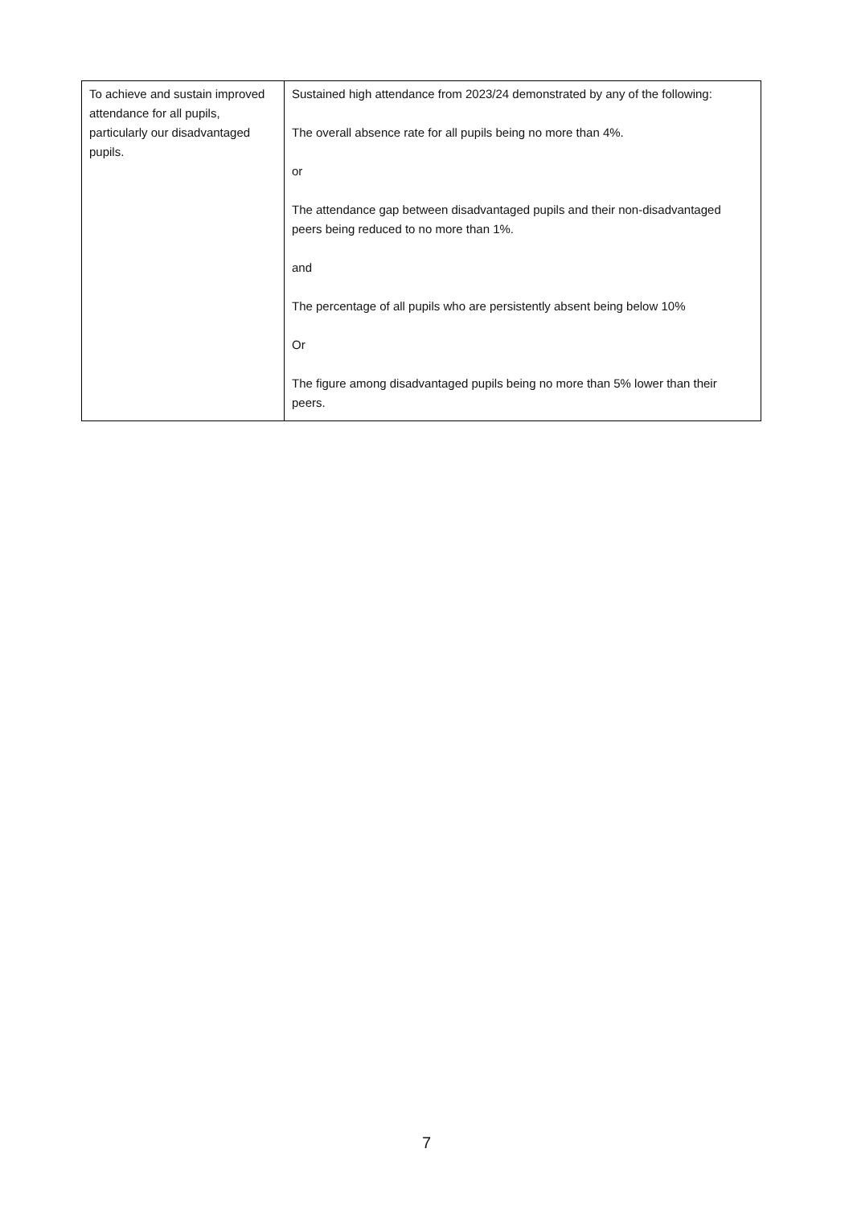| To achieve and sustain improved attendance for all pupils, particularly our disadvantaged pupils. | Sustained high attendance from 2023/24 demonstrated by any of the following: The overall absence rate for all pupils being no more than 4%. or The attendance gap between disadvantaged pupils and their non-disadvantaged peers being reduced to no more than 1%. and The percentage of all pupils who are persistently absent being below 10% Or The figure among disadvantaged pupils being no more than 5% lower than their peers. |
7